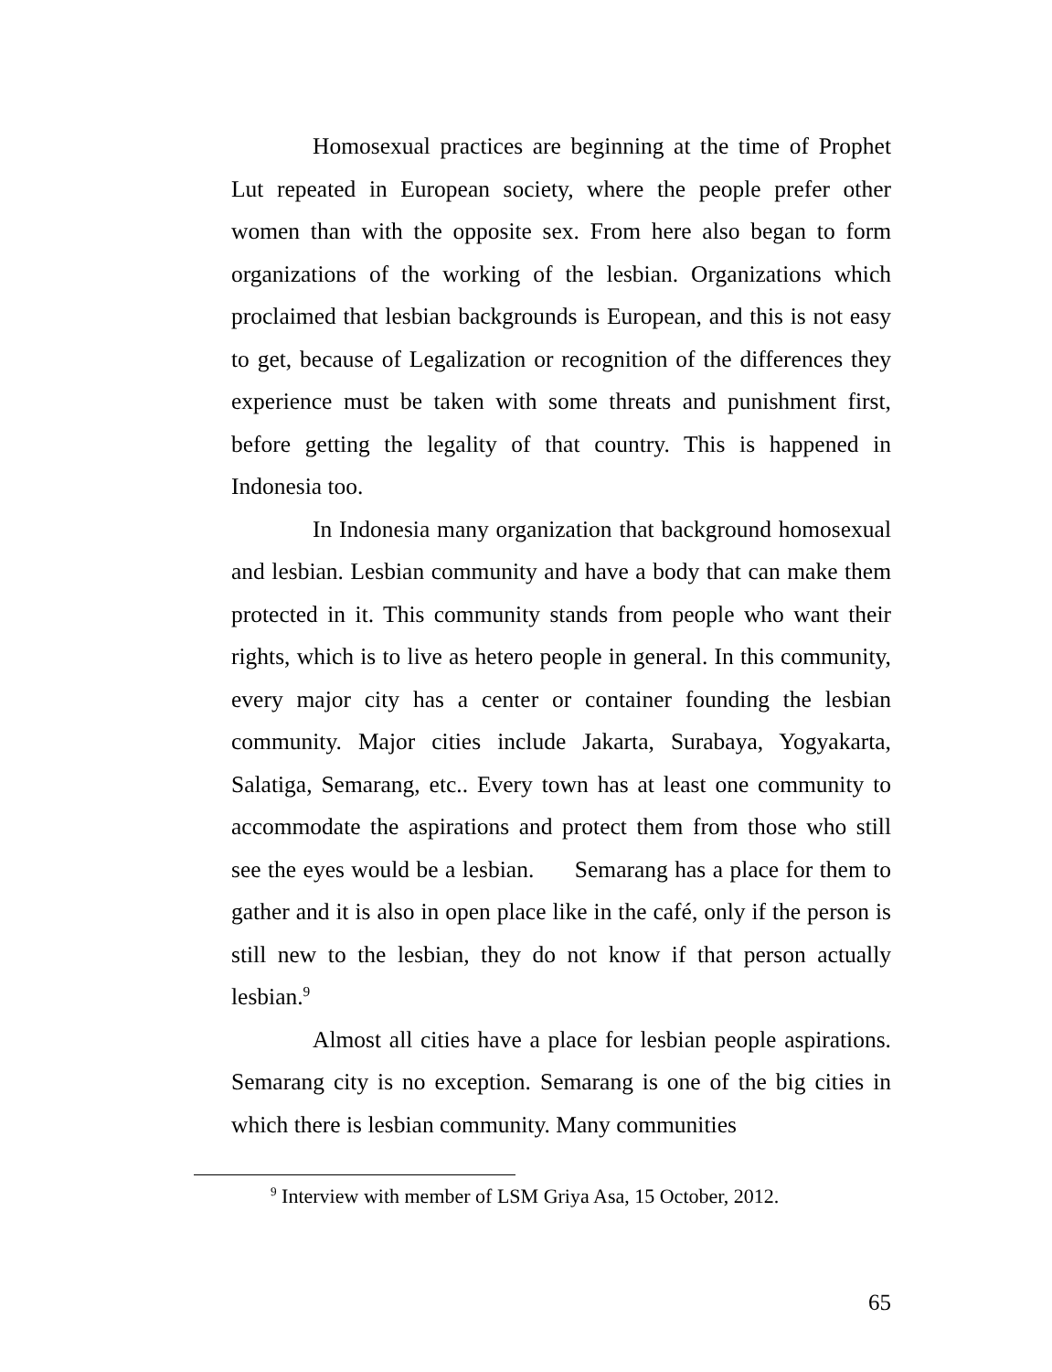Homosexual practices are beginning at the time of Prophet Lut repeated in European society, where the people prefer other women than with the opposite sex. From here also began to form organizations of the working of the lesbian. Organizations which proclaimed that lesbian backgrounds is European, and this is not easy to get, because of Legalization or recognition of the differences they experience must be taken with some threats and punishment first, before getting the legality of that country. This is happened in Indonesia too.
In Indonesia many organization that background homosexual and lesbian. Lesbian community and have a body that can make them protected in it. This community stands from people who want their rights, which is to live as hetero people in general. In this community, every major city has a center or container founding the lesbian community. Major cities include Jakarta, Surabaya, Yogyakarta, Salatiga, Semarang, etc.. Every town has at least one community to accommodate the aspirations and protect them from those who still see the eyes would be a lesbian. Semarang has a place for them to gather and it is also in open place like in the café, only if the person is still new to the lesbian, they do not know if that person actually lesbian.<sup>9</sup>
Almost all cities have a place for lesbian people aspirations. Semarang city is no exception. Semarang is one of the big cities in which there is lesbian community. Many communities
<sup>9</sup> Interview with member of LSM Griya Asa, 15 October, 2012.
65